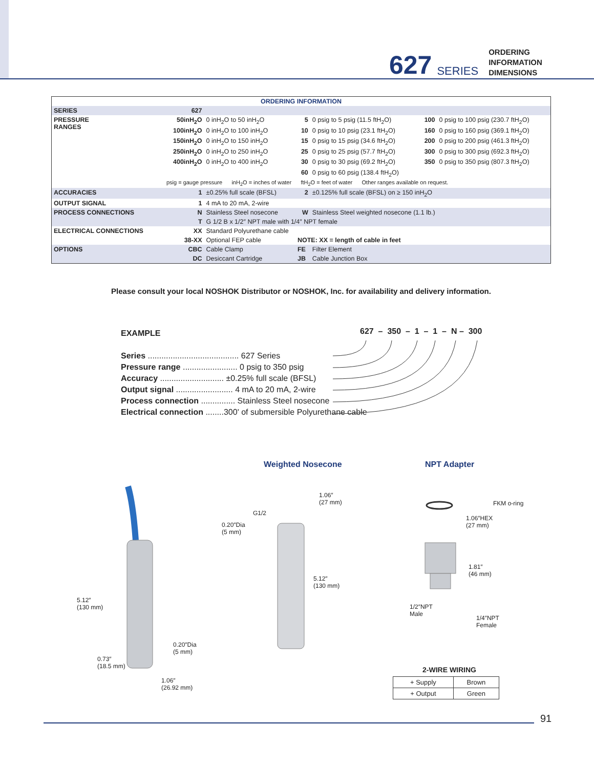627 SERIES
ORDERING
INFORMATION
DIMENSIONS
| ORDERING INFORMATION | | | | | | |
| SERIES | 627 | | | | | |
| PRESSURE RANGES | 50inH<sub>2</sub>O | 0 inH<sub>2</sub>O to 50 inH<sub>2</sub>O | 5 | 0 psig to 5 psig (11.5 ftH<sub>2</sub>O) | 100 | 0 psig to 100 psig (230.7 ftH<sub>2</sub>O) |
| | 100inH<sub>2</sub>O | 0 inH<sub>2</sub>O to 100 inH<sub>2</sub>O | 10 | 0 psig to 10 psig (23.1 ftH<sub>2</sub>O) | 160 | 0 psig to 160 psig (369.1 ftH<sub>2</sub>O) |
| | 150inH<sub>2</sub>O | 0 inH<sub>2</sub>O to 150 inH<sub>2</sub>O | 15 | 0 psig to 15 psig (34.6 ftH<sub>2</sub>O) | 200 | 0 psig to 200 psig (461.3 ftH<sub>2</sub>O) |
| | 250inH<sub>2</sub>O | 0 inH<sub>2</sub>O to 250 inH<sub>2</sub>O | 25 | 0 psig to 25 psig (57.7 ftH<sub>2</sub>O) | 300 | 0 psig to 300 psig (692.3 ftH<sub>2</sub>O) |
| | 400inH<sub>2</sub>O | 0 inH<sub>2</sub>O to 400 inH<sub>2</sub>O | 30 | 0 psig to 30 psig (69.2 ftH<sub>2</sub>O) | 350 | 0 psig to 350 psig (807.3 ftH<sub>2</sub>O) |
| | | | 60 | 0 psig to 60 psig (138.4 ftH<sub>2</sub>O) | | |
| | psig = gauge pressure inH<sub>2</sub>O = inches of water ftH<sub>2</sub>O = feet of water Other ranges available on request. | | | | | |
| ACCURACIES | 1 | ±0.25% full scale (BFSL) | 2 | ±0.125% full scale (BFSL) on ≥ 150 inH<sub>2</sub>O | | |
| OUTPUT SIGNAL | 1 | 4 mA to 20 mA, 2-wire | | | | |
| PROCESS CONNECTIONS | N | Stainless Steel nosecone | W | Stainless Steel weighted nosecone (1.1 lb.) | | |
| | T | G 1/2 B x 1/2″ NPT male with 1/4″ NPT female | | | | |
| ELECTRICAL CONNECTIONS | XX | Standard Polyurethane cable | | | | |
| | 38-XX | Optional FEP cable | NOTE: XX = length of cable in feet | | | |
| OPTIONS | CBC | Cable Clamp | FE | Filter Element | | |
| | DC | Desiccant Cartridge | JB | Cable Junction Box | | |
Please consult your local NOSHOK Distributor or NOSHOK, Inc. for availability and delivery information.
EXAMPLE
Series ........................................ 627 Series
Pressure range ........................ 0 psig to 350 psig
Accuracy ............................ ±0.25% full scale (BFSL)
Output signal ......................... 4 mA to 20 mA, 2-wire
Process connection ............... Stainless Steel nosecone
Electrical connection ........300' of submersible Polyurethane cable
627 – 350 – 1 – 1 – N – 300
Weighted Nosecone NPT Adapter
5.12″
(130 mm)
0.73″
(18.5 mm)
0.20″Dia
(5 mm)
1.06″
(26.92 mm)
1.06″
(27 mm)
G1/2
0.20″Dia
(5 mm)
5.12″
(130 mm)
FKM o-ring
1.06″HEX
(27 mm)
1.81″
(46 mm)
1/2″NPT
Male
1/4″NPT
Female
2-WIRE WIRING
| + Supply | Brown |
| + Output | Green |
91